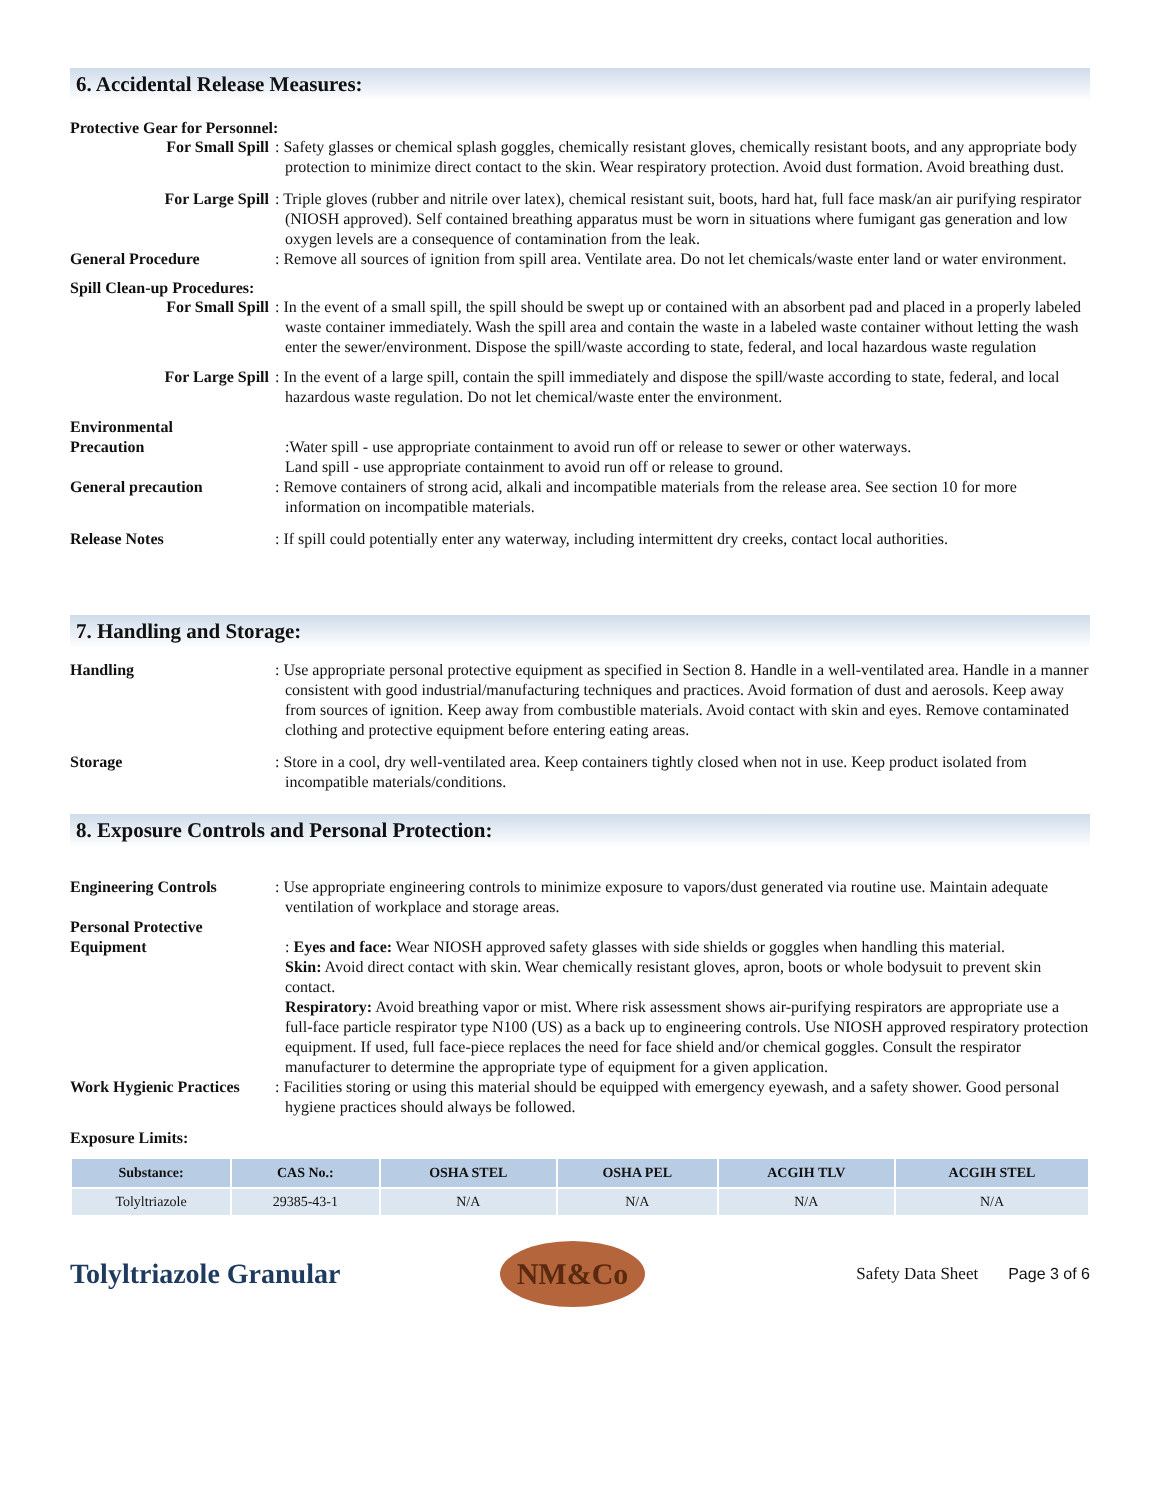6. Accidental Release Measures:
Protective Gear for Personnel:
For Small Spill : Safety glasses or chemical splash goggles, chemically resistant gloves, chemically resistant boots, and any appropriate body protection to minimize direct contact to the skin. Wear respiratory protection. Avoid dust formation. Avoid breathing dust.
For Large Spill : Triple gloves (rubber and nitrile over latex), chemical resistant suit, boots, hard hat, full face mask/an air purifying respirator (NIOSH approved). Self contained breathing apparatus must be worn in situations where fumigant gas generation and low oxygen levels are a consequence of contamination from the leak.
General Procedure : Remove all sources of ignition from spill area. Ventilate area. Do not let chemicals/waste enter land or water environment.
Spill Clean-up Procedures:
For Small Spill : In the event of a small spill, the spill should be swept up or contained with an absorbent pad and placed in a properly labeled waste container immediately. Wash the spill area and contain the waste in a labeled waste container without letting the wash enter the sewer/environment. Dispose the spill/waste according to state, federal, and local hazardous waste regulation
For Large Spill : In the event of a large spill, contain the spill immediately and dispose the spill/waste according to state, federal, and local hazardous waste regulation. Do not let chemical/waste enter the environment.
Environmental
Precaution
:Water spill - use appropriate containment to avoid run off or release to sewer or other waterways.
Land spill - use appropriate containment to avoid run off or release to ground.
General precaution : Remove containers of strong acid, alkali and incompatible materials from the release area. See section 10 for more information on incompatible materials.
Release Notes : If spill could potentially enter any waterway, including intermittent dry creeks, contact local authorities.
7. Handling and Storage:
Handling : Use appropriate personal protective equipment as specified in Section 8. Handle in a well-ventilated area. Handle in a manner consistent with good industrial/manufacturing techniques and practices. Avoid formation of dust and aerosols. Keep away from sources of ignition. Keep away from combustible materials. Avoid contact with skin and eyes. Remove contaminated clothing and protective equipment before entering eating areas.
Storage : Store in a cool, dry well-ventilated area. Keep containers tightly closed when not in use. Keep product isolated from incompatible materials/conditions.
8. Exposure Controls and Personal Protection:
Engineering Controls : Use appropriate engineering controls to minimize exposure to vapors/dust generated via routine use. Maintain adequate ventilation of workplace and storage areas.
Personal Protective
Equipment
: Eyes and face: Wear NIOSH approved safety glasses with side shields or goggles when handling this material.
Skin: Avoid direct contact with skin. Wear chemically resistant gloves, apron, boots or whole bodysuit to prevent skin contact.
Respiratory: Avoid breathing vapor or mist. Where risk assessment shows air-purifying respirators are appropriate use a full-face particle respirator type N100 (US) as a back up to engineering controls. Use NIOSH approved respiratory protection equipment. If used, full face-piece replaces the need for face shield and/or chemical goggles. Consult the respirator manufacturer to determine the appropriate type of equipment for a given application.
Work Hygienic Practices
: Facilities storing or using this material should be equipped with emergency eyewash, and a safety shower. Good personal hygiene practices should always be followed.
Exposure Limits:
| Substance: | CAS No.: | OSHA STEL | OSHA PEL | ACGIH TLV | ACGIH STEL |
| --- | --- | --- | --- | --- | --- |
| Tolyltriazole | 29385-43-1 | N/A | N/A | N/A | N/A |
Tolyltriazole Granular
NM&Co
Safety Data Sheet Page 3 of 6